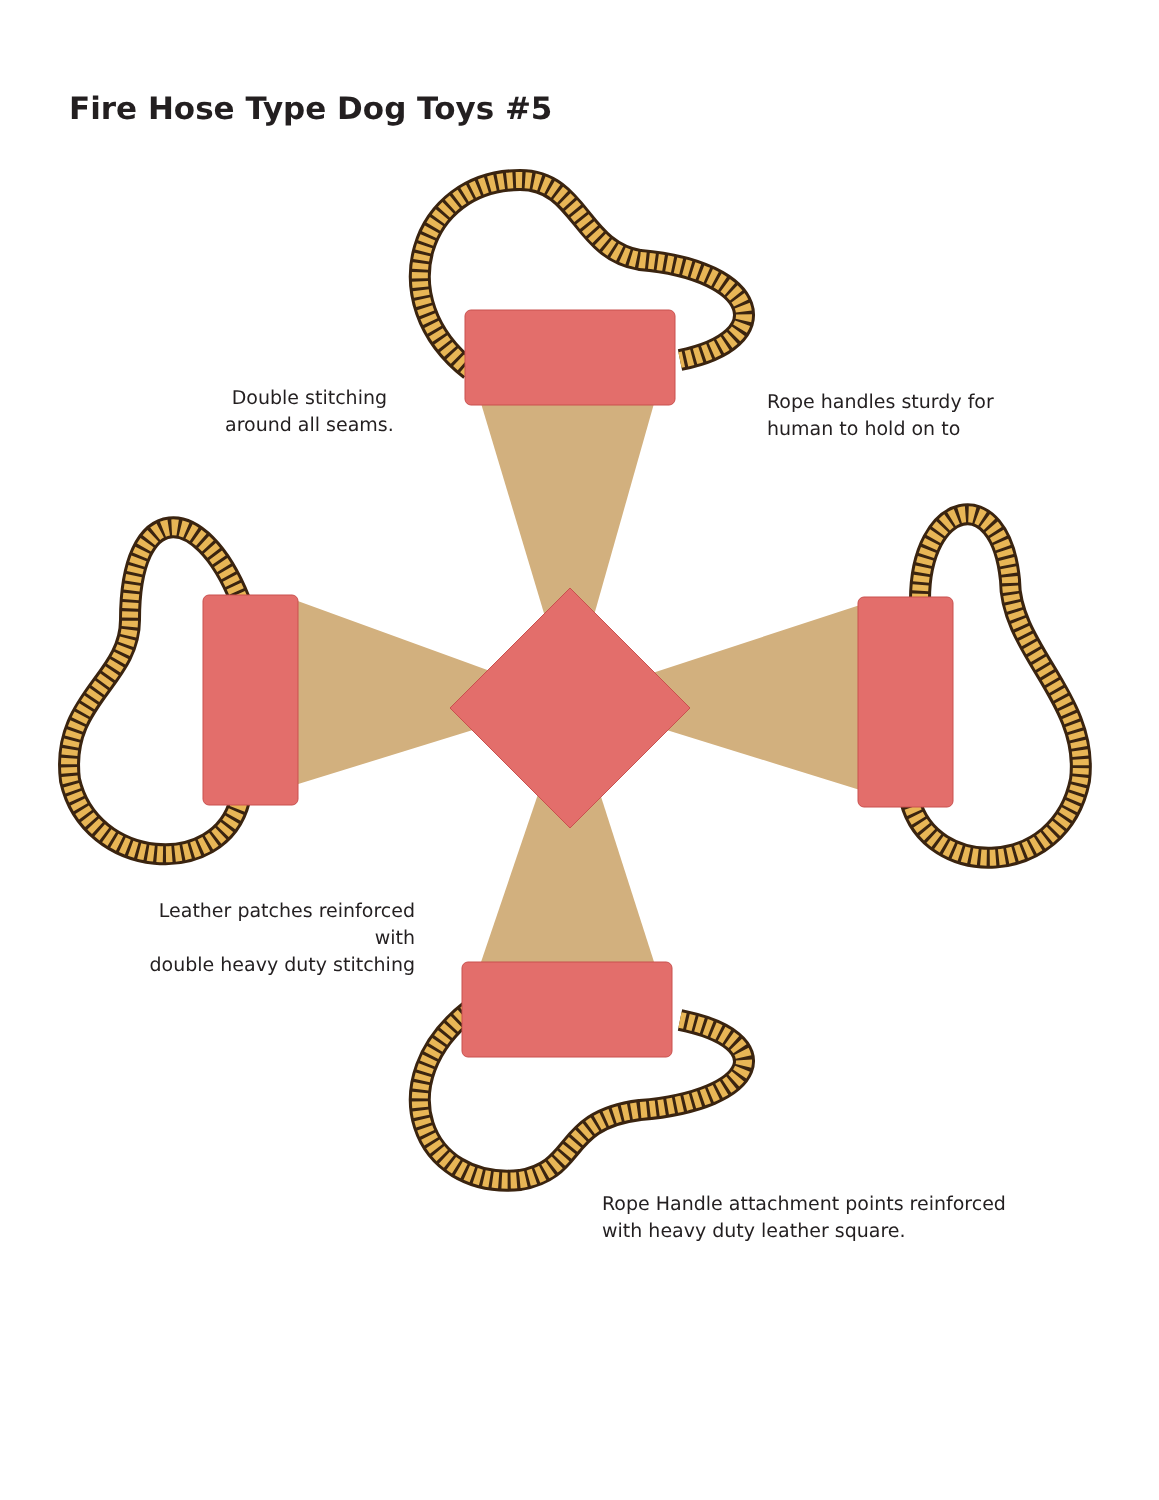Fire Hose Type Dog Toys #5
Double stitching
around all seams.
Rope handles sturdy for
human to hold on to
Leather patches reinforced with
double heavy duty stitching
Rope Handle attachment points reinforced
with heavy duty leather square.